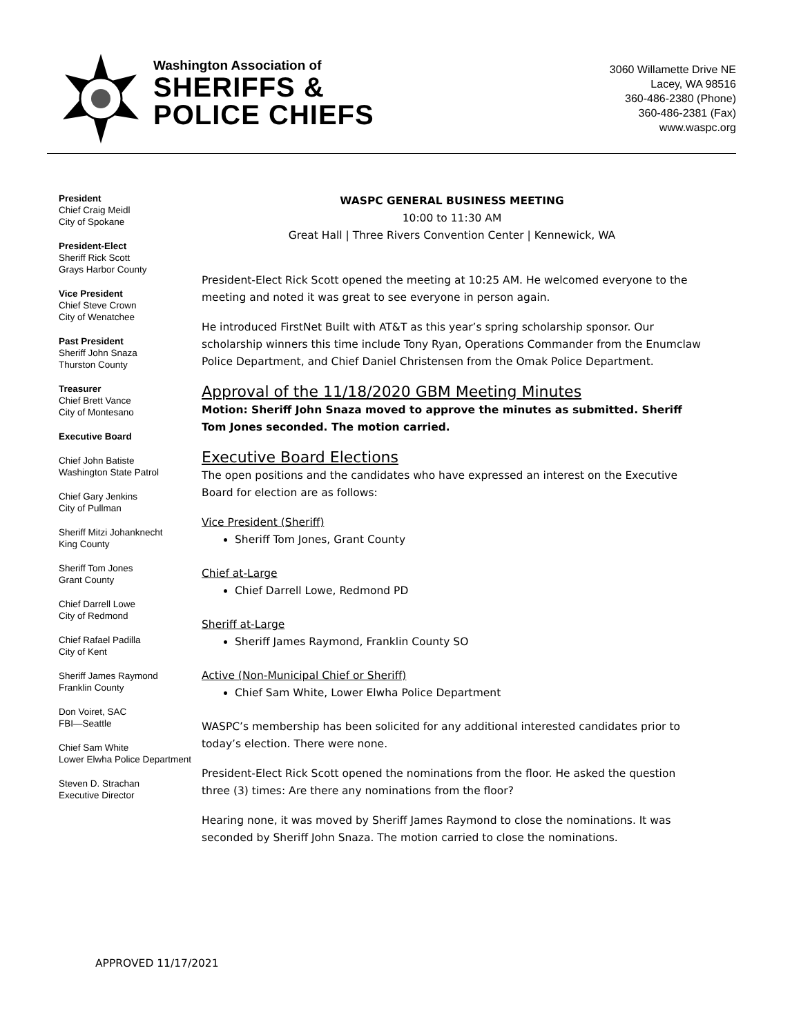Washington Association of
SHERIFFS &
POLICE CHIEFS
3060 Willamette Drive NE
Lacey, WA 98516
360-486-2380 (Phone)
360-486-2381 (Fax)
www.waspc.org
President
Chief Craig Meidl
City of Spokane
President-Elect
Sheriff Rick Scott
Grays Harbor County
Vice President
Chief Steve Crown
City of Wenatchee
Past President
Sheriff John Snaza
Thurston County
Treasurer
Chief Brett Vance
City of Montesano
Executive Board
Chief John Batiste
Washington State Patrol
Chief Gary Jenkins
City of Pullman
Sheriff Mitzi Johanknecht
King County
Sheriff Tom Jones
Grant County
Chief Darrell Lowe
City of Redmond
Chief Rafael Padilla
City of Kent
Sheriff James Raymond
Franklin County
Don Voiret, SAC
FBI—Seattle
Chief Sam White
Lower Elwha Police Department
Steven D. Strachan
Executive Director
WASPC GENERAL BUSINESS MEETING
10:00 to 11:30 AM
Great Hall | Three Rivers Convention Center | Kennewick, WA
President-Elect Rick Scott opened the meeting at 10:25 AM. He welcomed everyone to the meeting and noted it was great to see everyone in person again.
He introduced FirstNet Built with AT&T as this year’s spring scholarship sponsor. Our scholarship winners this time include Tony Ryan, Operations Commander from the Enumclaw Police Department, and Chief Daniel Christensen from the Omak Police Department.
Approval of the 11/18/2020 GBM Meeting Minutes
Motion: Sheriff John Snaza moved to approve the minutes as submitted. Sheriff Tom Jones seconded. The motion carried.
Executive Board Elections
The open positions and the candidates who have expressed an interest on the Executive Board for election are as follows:
Vice President (Sheriff)
Sheriff Tom Jones, Grant County
Chief at-Large
Chief Darrell Lowe, Redmond PD
Sheriff at-Large
Sheriff James Raymond, Franklin County SO
Active (Non-Municipal Chief or Sheriff)
Chief Sam White, Lower Elwha Police Department
WASPC’s membership has been solicited for any additional interested candidates prior to today’s election. There were none.
President-Elect Rick Scott opened the nominations from the floor. He asked the question three (3) times: Are there any nominations from the floor?
Hearing none, it was moved by Sheriff James Raymond to close the nominations. It was seconded by Sheriff John Snaza. The motion carried to close the nominations.
APPROVED 11/17/2021